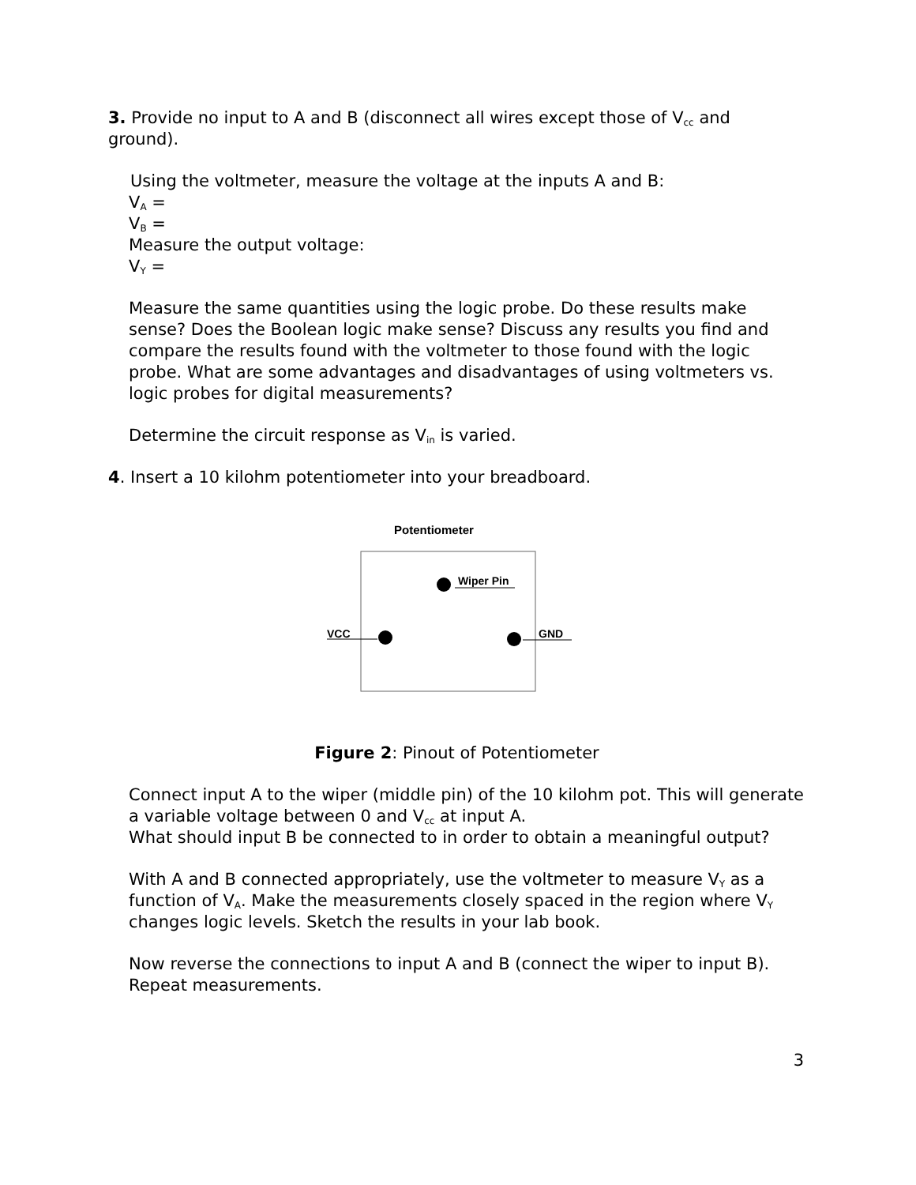3. Provide no input to A and B (disconnect all wires except those of V<sub>cc</sub> and ground).
Using the voltmeter, measure the voltage at the inputs A and B:
V<sub>A</sub> =
V<sub>B</sub> =
Measure the output voltage:
V<sub>Y</sub> =
Measure the same quantities using the logic probe. Do these results make sense? Does the Boolean logic make sense? Discuss any results you find and compare the results found with the voltmeter to those found with the logic probe. What are some advantages and disadvantages of using voltmeters vs. logic probes for digital measurements?
Determine the circuit response as V<sub>in</sub> is varied.
4. Insert a 10 kilohm potentiometer into your breadboard.
Potentiometer
Wiper Pin
VCC
GND
Figure 2: Pinout of Potentiometer
Connect input A to the wiper (middle pin) of the 10 kilohm pot. This will generate a variable voltage between 0 and V<sub>cc</sub> at input A.
What should input B be connected to in order to obtain a meaningful output?
With A and B connected appropriately, use the voltmeter to measure V<sub>Y</sub> as a function of V<sub>A</sub>. Make the measurements closely spaced in the region where V<sub>Y</sub> changes logic levels. Sketch the results in your lab book.
Now reverse the connections to input A and B (connect the wiper to input B). Repeat measurements.
3